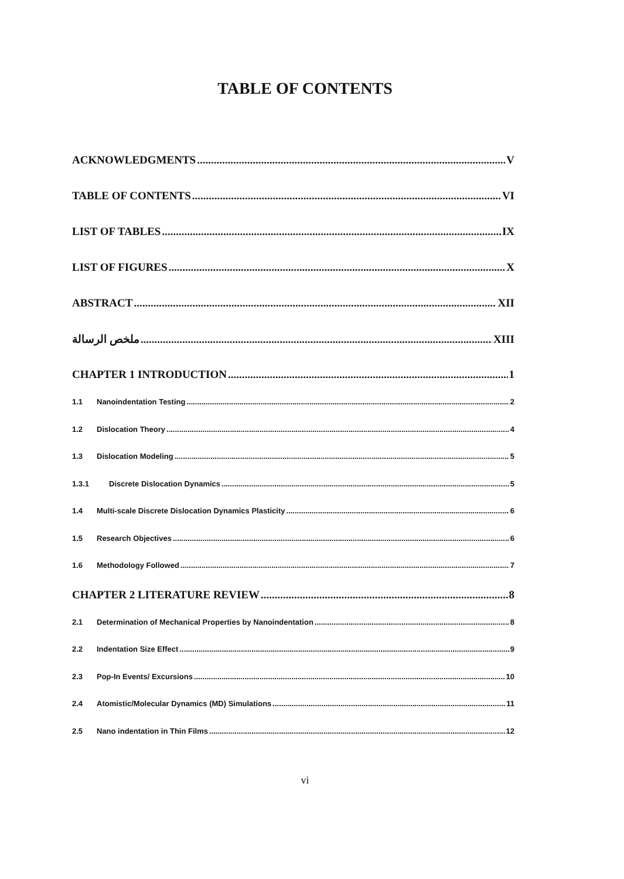TABLE OF CONTENTS
ACKNOWLEDGMENTS V
TABLE OF CONTENTS VI
LIST OF TABLES IX
LIST OF FIGURES X
ABSTRACT XII
ملخص الرسالة XIII
CHAPTER 1 INTRODUCTION 1
1.1 Nanoindentation Testing 2
1.2 Dislocation Theory 4
1.3 Dislocation Modeling 5
1.3.1 Discrete Dislocation Dynamics 5
1.4 Multi-scale Discrete Dislocation Dynamics Plasticity 6
1.5 Research Objectives 6
1.6 Methodology Followed 7
CHAPTER 2 LITERATURE REVIEW 8
2.1 Determination of Mechanical Properties by Nanoindentation 8
2.2 Indentation Size Effect 9
2.3 Pop-In Events/ Excursions 10
2.4 Atomistic/Molecular Dynamics (MD) Simulations 11
2.5 Nano indentation in Thin Films 12
vi